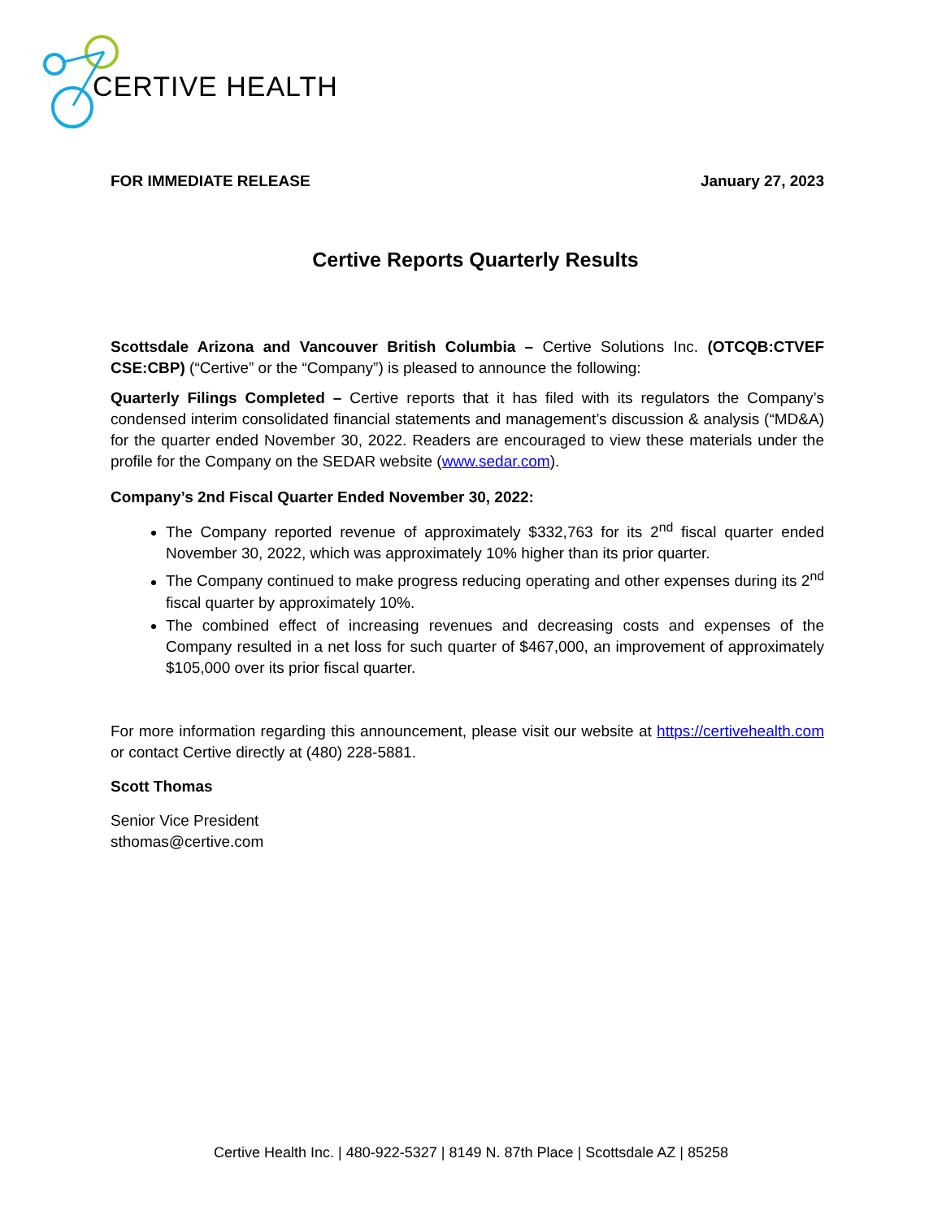CERTIVE HEALTH
FOR IMMEDIATE RELEASE January 27, 2023
Certive Reports Quarterly Results
Scottsdale Arizona and Vancouver British Columbia – Certive Solutions Inc. (OTCQB:CTVEF CSE:CBP) (“Certive” or the “Company”) is pleased to announce the following:
Quarterly Filings Completed – Certive reports that it has filed with its regulators the Company’s condensed interim consolidated financial statements and management’s discussion & analysis (“MD&A) for the quarter ended November 30, 2022. Readers are encouraged to view these materials under the profile for the Company on the SEDAR website (www.sedar.com).
Company’s 2nd Fiscal Quarter Ended November 30, 2022:
The Company reported revenue of approximately $332,763 for its 2<sup>nd</sup> fiscal quarter ended November 30, 2022, which was approximately 10% higher than its prior quarter.
The Company continued to make progress reducing operating and other expenses during its 2<sup>nd</sup> fiscal quarter by approximately 10%.
The combined effect of increasing revenues and decreasing costs and expenses of the Company resulted in a net loss for such quarter of $467,000, an improvement of approximately $105,000 over its prior fiscal quarter.
For more information regarding this announcement, please visit our website at https://certivehealth.com or contact Certive directly at (480) 228-5881.
Scott Thomas
Senior Vice President
sthomas@certive.com
Certive Health Inc. | 480-922-5327 | 8149 N. 87th Place | Scottsdale AZ | 85258